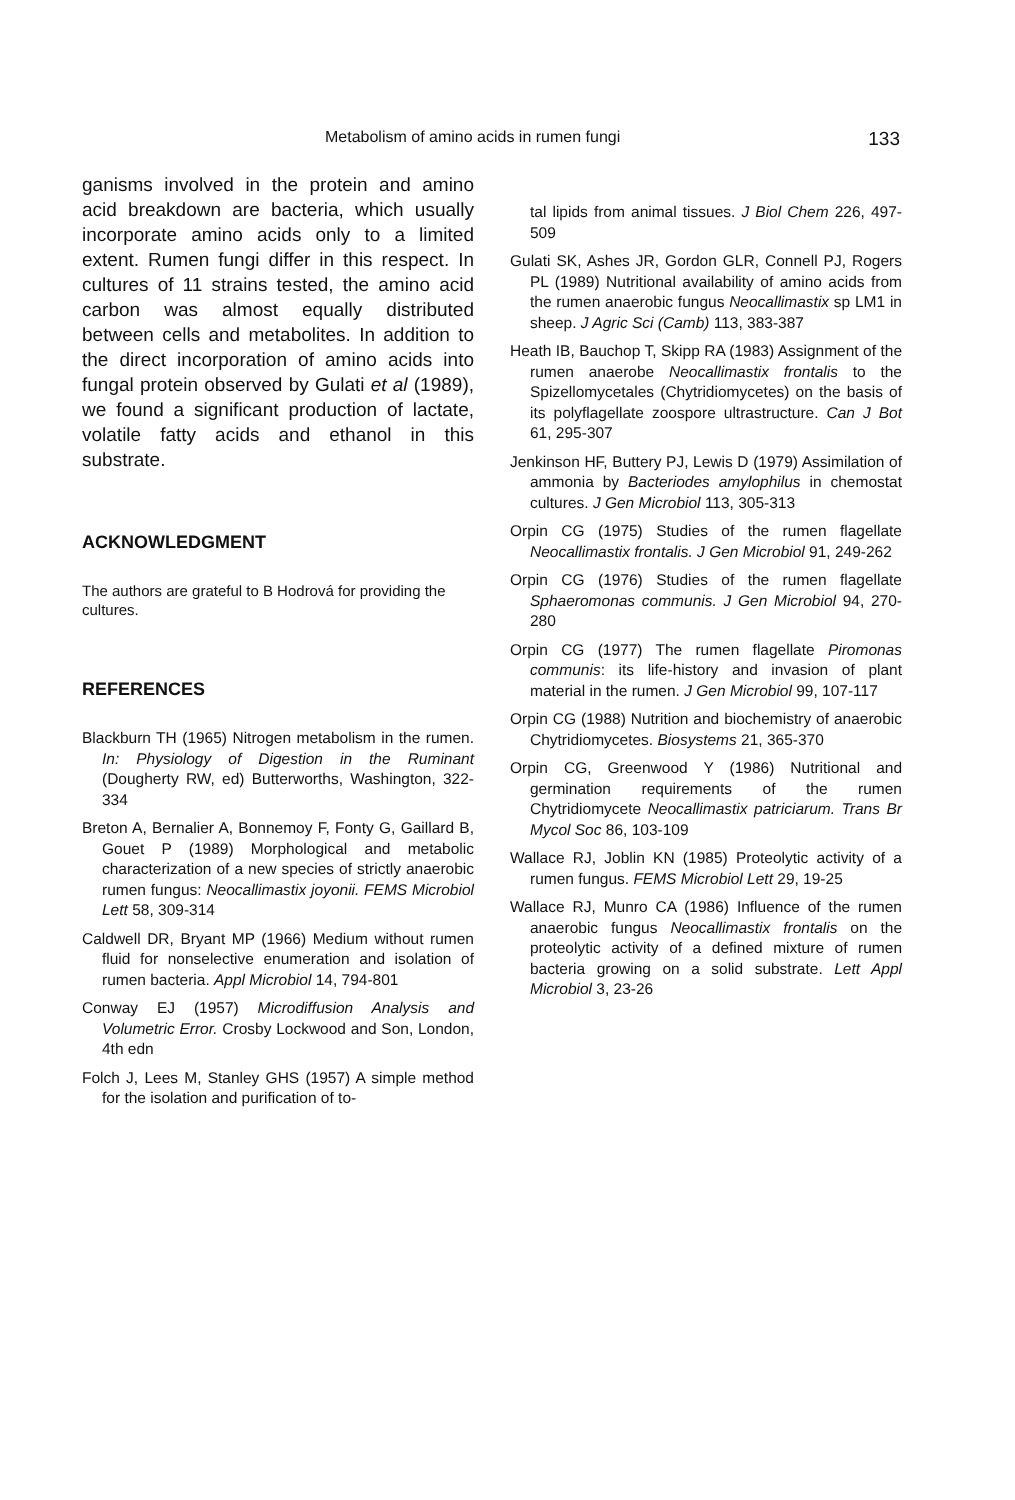Metabolism of amino acids in rumen fungi 133
ganisms involved in the protein and amino acid breakdown are bacteria, which usually incorporate amino acids only to a limited extent. Rumen fungi differ in this respect. In cultures of 11 strains tested, the amino acid carbon was almost equally distributed between cells and metabolites. In addition to the direct incorporation of amino acids into fungal protein observed by Gulati et al (1989), we found a significant production of lactate, volatile fatty acids and ethanol in this substrate.
ACKNOWLEDGMENT
The authors are grateful to B Hodrová for providing the cultures.
REFERENCES
Blackburn TH (1965) Nitrogen metabolism in the rumen. In: Physiology of Digestion in the Ruminant (Dougherty RW, ed) Butterworths, Washington, 322-334
Breton A, Bernalier A, Bonnemoy F, Fonty G, Gaillard B, Gouet P (1989) Morphological and metabolic characterization of a new species of strictly anaerobic rumen fungus: Neocallimastix joyonii. FEMS Microbiol Lett 58, 309-314
Caldwell DR, Bryant MP (1966) Medium without rumen fluid for nonselective enumeration and isolation of rumen bacteria. Appl Microbiol 14, 794-801
Conway EJ (1957) Microdiffusion Analysis and Volumetric Error. Crosby Lockwood and Son, London, 4th edn
Folch J, Lees M, Stanley GHS (1957) A simple method for the isolation and purification of to-
tal lipids from animal tissues. J Biol Chem 226, 497-509
Gulati SK, Ashes JR, Gordon GLR, Connell PJ, Rogers PL (1989) Nutritional availability of amino acids from the rumen anaerobic fungus Neocallimastix sp LM1 in sheep. J Agric Sci (Camb) 113, 383-387
Heath IB, Bauchop T, Skipp RA (1983) Assignment of the rumen anaerobe Neocallimastix frontalis to the Spizellomycetales (Chytridiomycetes) on the basis of its polyflagellate zoospore ultrastructure. Can J Bot 61, 295-307
Jenkinson HF, Buttery PJ, Lewis D (1979) Assimilation of ammonia by Bacteriodes amylophilus in chemostat cultures. J Gen Microbiol 113, 305-313
Orpin CG (1975) Studies of the rumen flagellate Neocallimastix frontalis. J Gen Microbiol 91, 249-262
Orpin CG (1976) Studies of the rumen flagellate Sphaeromonas communis. J Gen Microbiol 94, 270-280
Orpin CG (1977) The rumen flagellate Piromonas communis: its life-history and invasion of plant material in the rumen. J Gen Microbiol 99, 107-117
Orpin CG (1988) Nutrition and biochemistry of anaerobic Chytridiomycetes. Biosystems 21, 365-370
Orpin CG, Greenwood Y (1986) Nutritional and germination requirements of the rumen Chytridiomycete Neocallimastix patriciarum. Trans Br Mycol Soc 86, 103-109
Wallace RJ, Joblin KN (1985) Proteolytic activity of a rumen fungus. FEMS Microbiol Lett 29, 19-25
Wallace RJ, Munro CA (1986) Influence of the rumen anaerobic fungus Neocallimastix frontalis on the proteolytic activity of a defined mixture of rumen bacteria growing on a solid substrate. Lett Appl Microbiol 3, 23-26